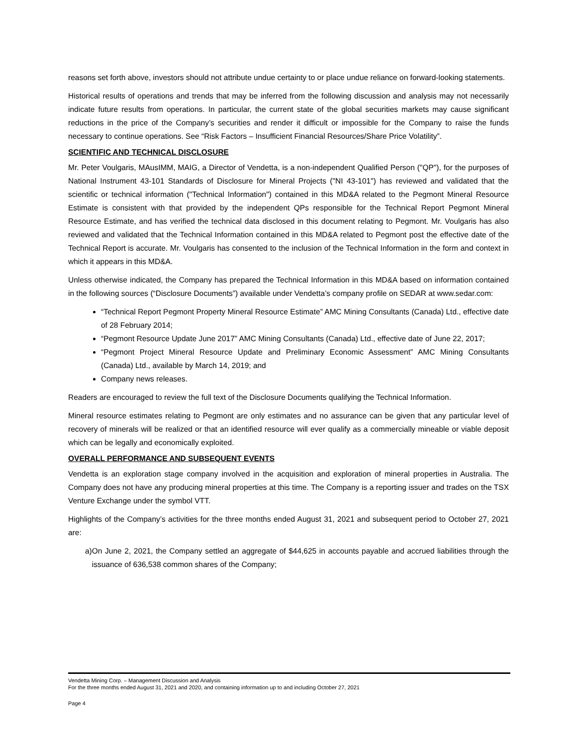reasons set forth above, investors should not attribute undue certainty to or place undue reliance on forward-looking statements.
Historical results of operations and trends that may be inferred from the following discussion and analysis may not necessarily indicate future results from operations. In particular, the current state of the global securities markets may cause significant reductions in the price of the Company’s securities and render it difficult or impossible for the Company to raise the funds necessary to continue operations. See “Risk Factors – Insufficient Financial Resources/Share Price Volatility”.
SCIENTIFIC AND TECHNICAL DISCLOSURE
Mr. Peter Voulgaris, MAusIMM, MAIG, a Director of Vendetta, is a non-independent Qualified Person ("QP"), for the purposes of National Instrument 43-101 Standards of Disclosure for Mineral Projects ("NI 43-101") has reviewed and validated that the scientific or technical information ("Technical Information") contained in this MD&A related to the Pegmont Mineral Resource Estimate is consistent with that provided by the independent QPs responsible for the Technical Report Pegmont Mineral Resource Estimate, and has verified the technical data disclosed in this document relating to Pegmont. Mr. Voulgaris has also reviewed and validated that the Technical Information contained in this MD&A related to Pegmont post the effective date of the Technical Report is accurate. Mr. Voulgaris has consented to the inclusion of the Technical Information in the form and context in which it appears in this MD&A.
Unless otherwise indicated, the Company has prepared the Technical Information in this MD&A based on information contained in the following sources (“Disclosure Documents”) available under Vendetta’s company profile on SEDAR at www.sedar.com:
“Technical Report Pegmont Property Mineral Resource Estimate” AMC Mining Consultants (Canada) Ltd., effective date of 28 February 2014;
“Pegmont Resource Update June 2017” AMC Mining Consultants (Canada) Ltd., effective date of June 22, 2017;
“Pegmont Project Mineral Resource Update and Preliminary Economic Assessment” AMC Mining Consultants (Canada) Ltd., available by March 14, 2019; and
Company news releases.
Readers are encouraged to review the full text of the Disclosure Documents qualifying the Technical Information.
Mineral resource estimates relating to Pegmont are only estimates and no assurance can be given that any particular level of recovery of minerals will be realized or that an identified resource will ever qualify as a commercially mineable or viable deposit which can be legally and economically exploited.
OVERALL PERFORMANCE AND SUBSEQUENT EVENTS
Vendetta is an exploration stage company involved in the acquisition and exploration of mineral properties in Australia. The Company does not have any producing mineral properties at this time. The Company is a reporting issuer and trades on the TSX Venture Exchange under the symbol VTT.
Highlights of the Company’s activities for the three months ended August 31, 2021 and subsequent period to October 27, 2021 are:
a) On June 2, 2021, the Company settled an aggregate of $44,625 in accounts payable and accrued liabilities through the issuance of 636,538 common shares of the Company;
Vendetta Mining Corp. – Management Discussion and Analysis
For the three months ended August 31, 2021 and 2020, and containing information up to and including October 27, 2021
Page 4